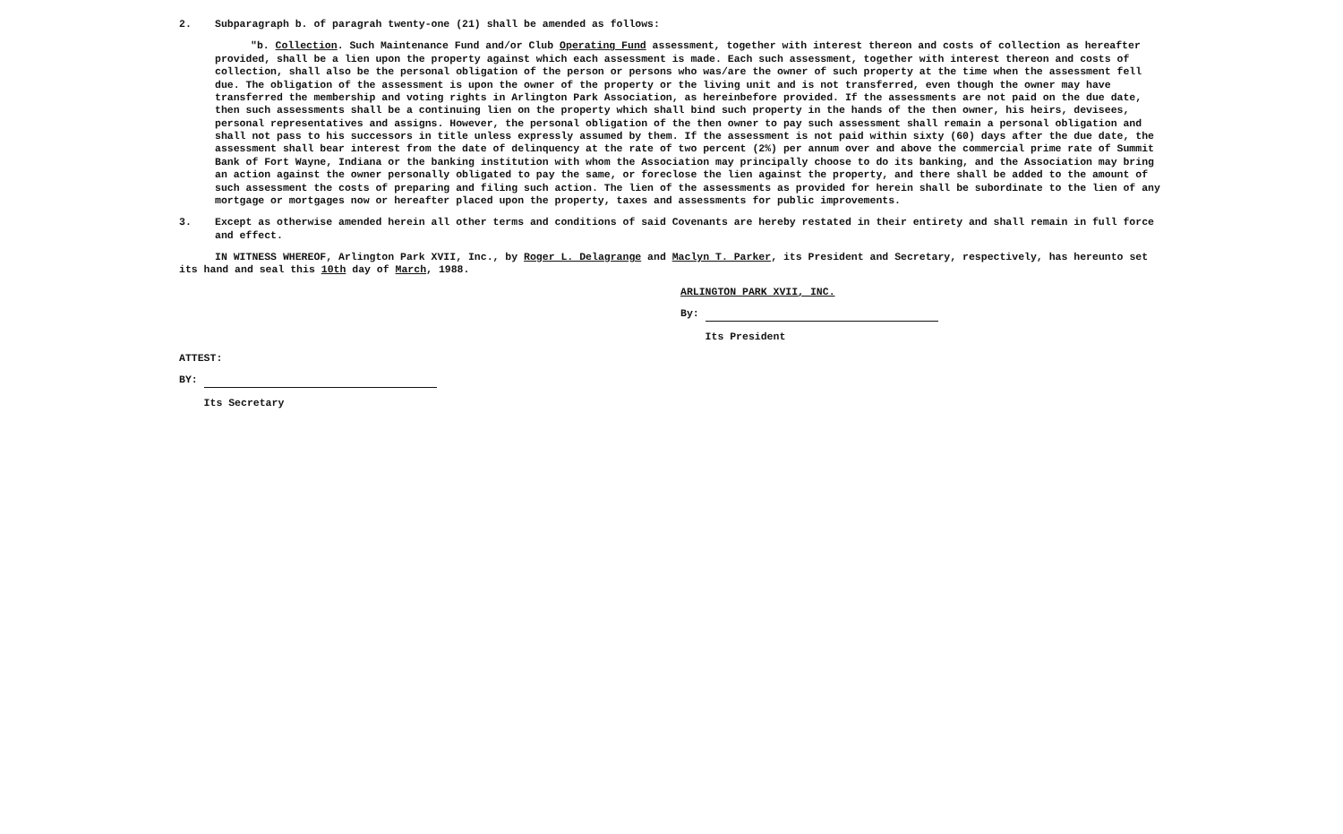2. Subparagraph b. of paragrah twenty-one (21) shall be amended as follows:
"b. Collection. Such Maintenance Fund and/or Club Operating Fund assessment, together with interest thereon and costs of collection as hereafter provided, shall be a lien upon the property against which each assessment is made. Each such assessment, together with interest thereon and costs of collection, shall also be the personal obligation of the person or persons who was/are the owner of such property at the time when the assessment fell due. The obligation of the assessment is upon the owner of the property or the living unit and is not transferred, even though the owner may have transferred the membership and voting rights in Arlington Park Association, as hereinbefore provided. If the assessments are not paid on the due date, then such assessments shall be a continuing lien on the property which shall bind such property in the hands of the then owner, his heirs, devisees, personal representatives and assigns. However, the personal obligation of the then owner to pay such assessment shall remain a personal obligation and shall not pass to his successors in title unless expressly assumed by them. If the assessment is not paid within sixty (60) days after the due date, the assessment shall bear interest from the date of delinquency at the rate of two percent (2%) per annum over and above the commercial prime rate of Summit Bank of Fort Wayne, Indiana or the banking institution with whom the Association may principally choose to do its banking, and the Association may bring an action against the owner personally obligated to pay the same, or foreclose the lien against the property, and there shall be added to the amount of such assessment the costs of preparing and filing such action. The lien of the assessments as provided for herein shall be subordinate to the lien of any mortgage or mortgages now or hereafter placed upon the property, taxes and assessments for public improvements.
3. Except as otherwise amended herein all other terms and conditions of said Covenants are hereby restated in their entirety and shall remain in full force and effect.
IN WITNESS WHEREOF, Arlington Park XVII, Inc., by Roger L. Delagrange and Maclyn T. Parker, its President and Secretary, respectively, has hereunto set its hand and seal this 10th day of March, 1988.
ARLINGTON PARK XVII, INC.
By:
Its President
ATTEST:
BY:
Its Secretary